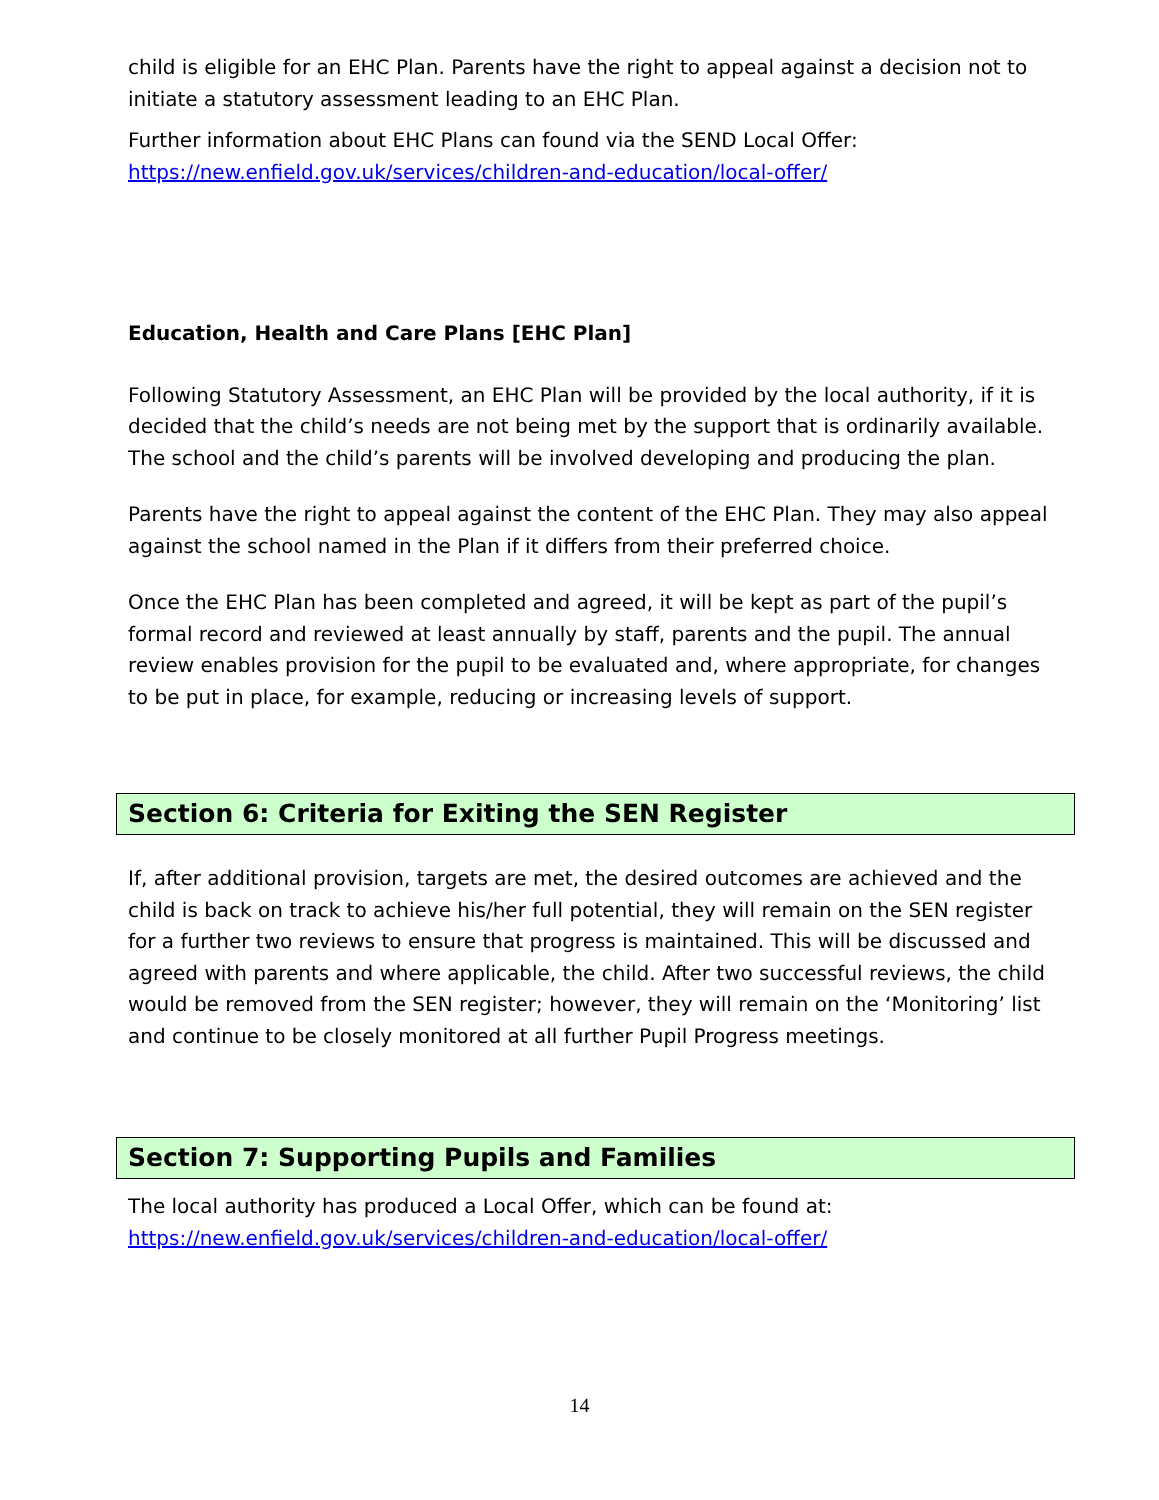child is eligible for an EHC Plan. Parents have the right to appeal against a decision not to initiate a statutory assessment leading to an EHC Plan.
Further information about EHC Plans can found via the SEND Local Offer: https://new.enfield.gov.uk/services/children-and-education/local-offer/
Education, Health and Care Plans [EHC Plan]
Following Statutory Assessment, an EHC Plan will be provided by the local authority, if it is decided that the child’s needs are not being met by the support that is ordinarily available. The school and the child’s parents will be involved developing and producing the plan.
Parents have the right to appeal against the content of the EHC Plan. They may also appeal against the school named in the Plan if it differs from their preferred choice.
Once the EHC Plan has been completed and agreed, it will be kept as part of the pupil’s formal record and reviewed at least annually by staff, parents and the pupil. The annual review enables provision for the pupil to be evaluated and, where appropriate, for changes to be put in place, for example, reducing or increasing levels of support.
Section 6: Criteria for Exiting the SEN Register
If, after additional provision, targets are met, the desired outcomes are achieved and the child is back on track to achieve his/her full potential, they will remain on the SEN register for a further two reviews to ensure that progress is maintained. This will be discussed and agreed with parents and where applicable, the child. After two successful reviews, the child would be removed from the SEN register; however, they will remain on the ‘Monitoring’ list and continue to be closely monitored at all further Pupil Progress meetings.
Section 7: Supporting Pupils and Families
The local authority has produced a Local Offer, which can be found at: https://new.enfield.gov.uk/services/children-and-education/local-offer/
14